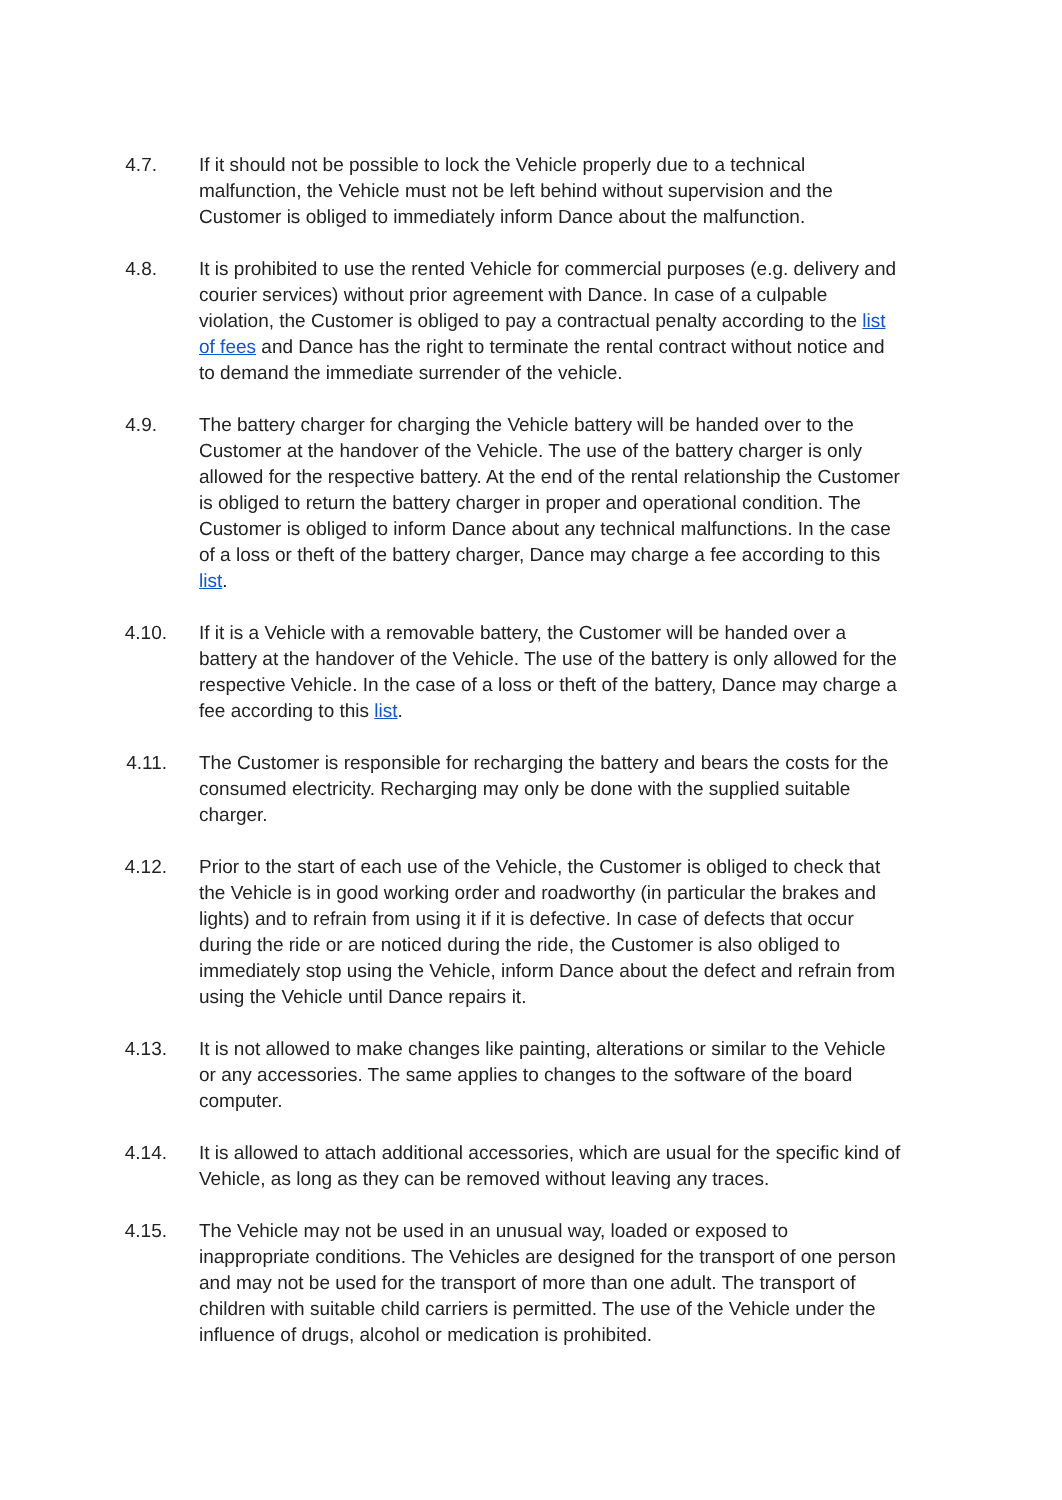4.7. If it should not be possible to lock the Vehicle properly due to a technical malfunction, the Vehicle must not be left behind without supervision and the Customer is obliged to immediately inform Dance about the malfunction.
4.8. It is prohibited to use the rented Vehicle for commercial purposes (e.g. delivery and courier services) without prior agreement with Dance. In case of a culpable violation, the Customer is obliged to pay a contractual penalty according to the list of fees and Dance has the right to terminate the rental contract without notice and to demand the immediate surrender of the vehicle.
4.9. The battery charger for charging the Vehicle battery will be handed over to the Customer at the handover of the Vehicle. The use of the battery charger is only allowed for the respective battery. At the end of the rental relationship the Customer is obliged to return the battery charger in proper and operational condition. The Customer is obliged to inform Dance about any technical malfunctions. In the case of a loss or theft of the battery charger, Dance may charge a fee according to this list.
4.10. If it is a Vehicle with a removable battery, the Customer will be handed over a battery at the handover of the Vehicle. The use of the battery is only allowed for the respective Vehicle. In the case of a loss or theft of the battery, Dance may charge a fee according to this list.
4.11. The Customer is responsible for recharging the battery and bears the costs for the consumed electricity. Recharging may only be done with the supplied suitable charger.
4.12. Prior to the start of each use of the Vehicle, the Customer is obliged to check that the Vehicle is in good working order and roadworthy (in particular the brakes and lights) and to refrain from using it if it is defective. In case of defects that occur during the ride or are noticed during the ride, the Customer is also obliged to immediately stop using the Vehicle, inform Dance about the defect and refrain from using the Vehicle until Dance repairs it.
4.13. It is not allowed to make changes like painting, alterations or similar to the Vehicle or any accessories. The same applies to changes to the software of the board computer.
4.14. It is allowed to attach additional accessories, which are usual for the specific kind of Vehicle, as long as they can be removed without leaving any traces.
4.15. The Vehicle may not be used in an unusual way, loaded or exposed to inappropriate conditions. The Vehicles are designed for the transport of one person and may not be used for the transport of more than one adult. The transport of children with suitable child carriers is permitted. The use of the Vehicle under the influence of drugs, alcohol or medication is prohibited.